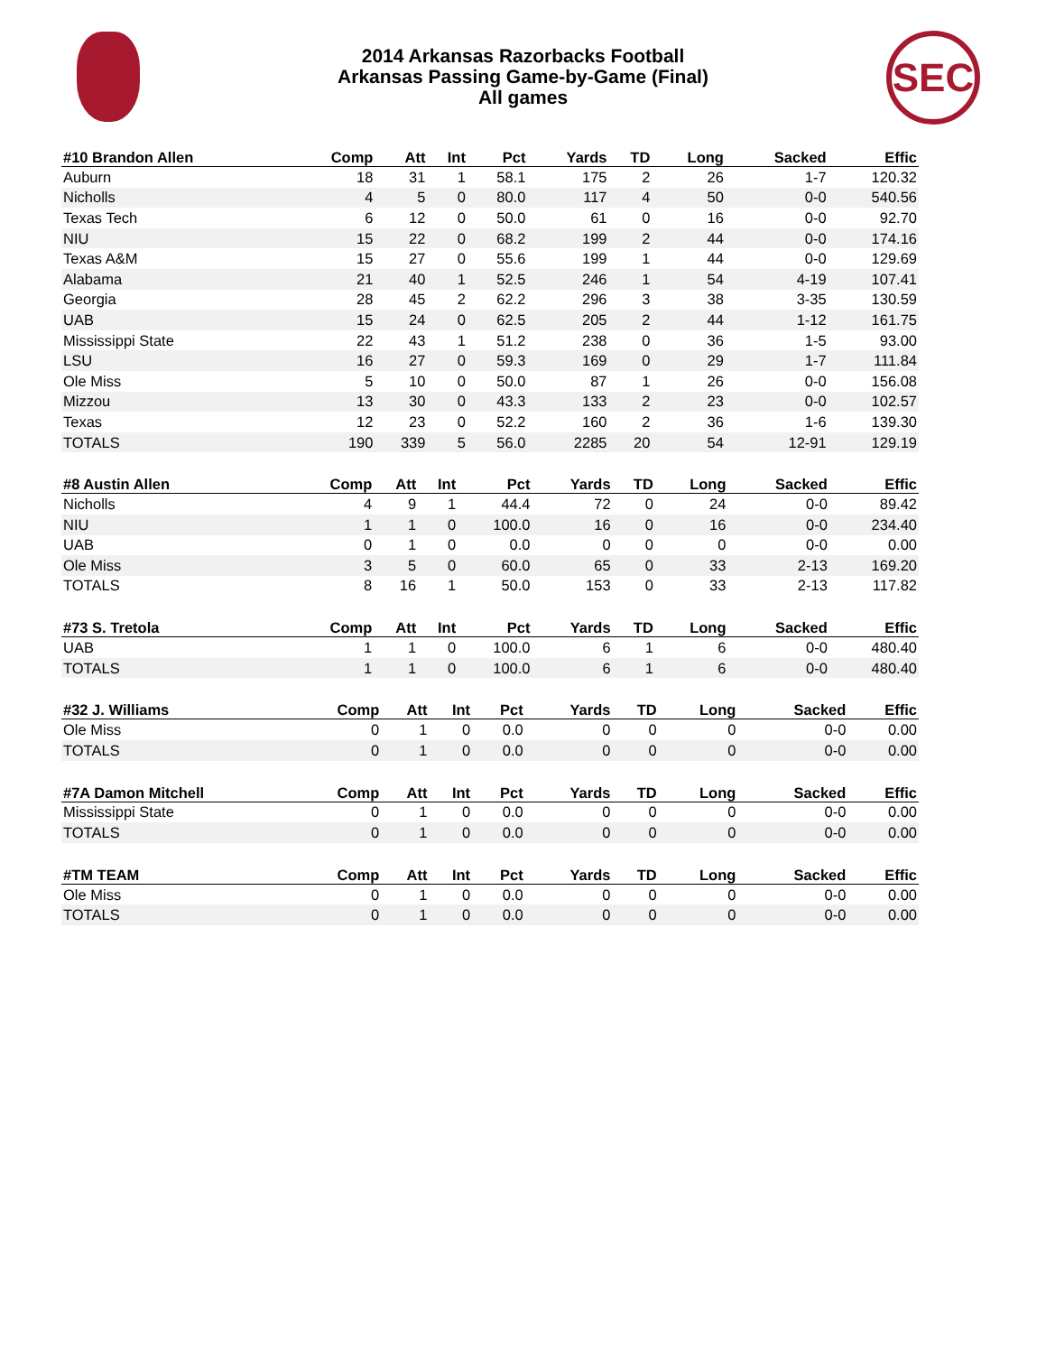SEC
2014 Arkansas Razorbacks Football
Arkansas Passing Game-by-Game (Final)
All games
| #10 Brandon Allen | Comp | Att | Int | Pct | Yards | TD | Long | Sacked | Effic |
| --- | --- | --- | --- | --- | --- | --- | --- | --- | --- |
| Auburn | 18 | 31 | 1 | 58.1 | 175 | 2 | 26 | 1-7 | 120.32 |
| Nicholls | 4 | 5 | 0 | 80.0 | 117 | 4 | 50 | 0-0 | 540.56 |
| Texas Tech | 6 | 12 | 0 | 50.0 | 61 | 0 | 16 | 0-0 | 92.70 |
| NIU | 15 | 22 | 0 | 68.2 | 199 | 2 | 44 | 0-0 | 174.16 |
| Texas A&M | 15 | 27 | 0 | 55.6 | 199 | 1 | 44 | 0-0 | 129.69 |
| Alabama | 21 | 40 | 1 | 52.5 | 246 | 1 | 54 | 4-19 | 107.41 |
| Georgia | 28 | 45 | 2 | 62.2 | 296 | 3 | 38 | 3-35 | 130.59 |
| UAB | 15 | 24 | 0 | 62.5 | 205 | 2 | 44 | 1-12 | 161.75 |
| Mississippi State | 22 | 43 | 1 | 51.2 | 238 | 0 | 36 | 1-5 | 93.00 |
| LSU | 16 | 27 | 0 | 59.3 | 169 | 0 | 29 | 1-7 | 111.84 |
| Ole Miss | 5 | 10 | 0 | 50.0 | 87 | 1 | 26 | 0-0 | 156.08 |
| Mizzou | 13 | 30 | 0 | 43.3 | 133 | 2 | 23 | 0-0 | 102.57 |
| Texas | 12 | 23 | 0 | 52.2 | 160 | 2 | 36 | 1-6 | 139.30 |
| TOTALS | 190 | 339 | 5 | 56.0 | 2285 | 20 | 54 | 12-91 | 129.19 |
| #8 Austin Allen | Comp | Att | Int | Pct | Yards | TD | Long | Sacked | Effic |
| --- | --- | --- | --- | --- | --- | --- | --- | --- | --- |
| Nicholls | 4 | 9 | 1 | 44.4 | 72 | 0 | 24 | 0-0 | 89.42 |
| NIU | 1 | 1 | 0 | 100.0 | 16 | 0 | 16 | 0-0 | 234.40 |
| UAB | 0 | 1 | 0 | 0.0 | 0 | 0 | 0 | 0-0 | 0.00 |
| Ole Miss | 3 | 5 | 0 | 60.0 | 65 | 0 | 33 | 2-13 | 169.20 |
| TOTALS | 8 | 16 | 1 | 50.0 | 153 | 0 | 33 | 2-13 | 117.82 |
| #73 S. Tretola | Comp | Att | Int | Pct | Yards | TD | Long | Sacked | Effic |
| --- | --- | --- | --- | --- | --- | --- | --- | --- | --- |
| UAB | 1 | 1 | 0 | 100.0 | 6 | 1 | 6 | 0-0 | 480.40 |
| TOTALS | 1 | 1 | 0 | 100.0 | 6 | 1 | 6 | 0-0 | 480.40 |
| #32 J. Williams | Comp | Att | Int | Pct | Yards | TD | Long | Sacked | Effic |
| --- | --- | --- | --- | --- | --- | --- | --- | --- | --- |
| Ole Miss | 0 | 1 | 0 | 0.0 | 0 | 0 | 0 | 0-0 | 0.00 |
| TOTALS | 0 | 1 | 0 | 0.0 | 0 | 0 | 0 | 0-0 | 0.00 |
| #7A Damon Mitchell | Comp | Att | Int | Pct | Yards | TD | Long | Sacked | Effic |
| --- | --- | --- | --- | --- | --- | --- | --- | --- | --- |
| Mississippi State | 0 | 1 | 0 | 0.0 | 0 | 0 | 0 | 0-0 | 0.00 |
| TOTALS | 0 | 1 | 0 | 0.0 | 0 | 0 | 0 | 0-0 | 0.00 |
| #TM TEAM | Comp | Att | Int | Pct | Yards | TD | Long | Sacked | Effic |
| --- | --- | --- | --- | --- | --- | --- | --- | --- | --- |
| Ole Miss | 0 | 1 | 0 | 0.0 | 0 | 0 | 0 | 0-0 | 0.00 |
| TOTALS | 0 | 1 | 0 | 0.0 | 0 | 0 | 0 | 0-0 | 0.00 |